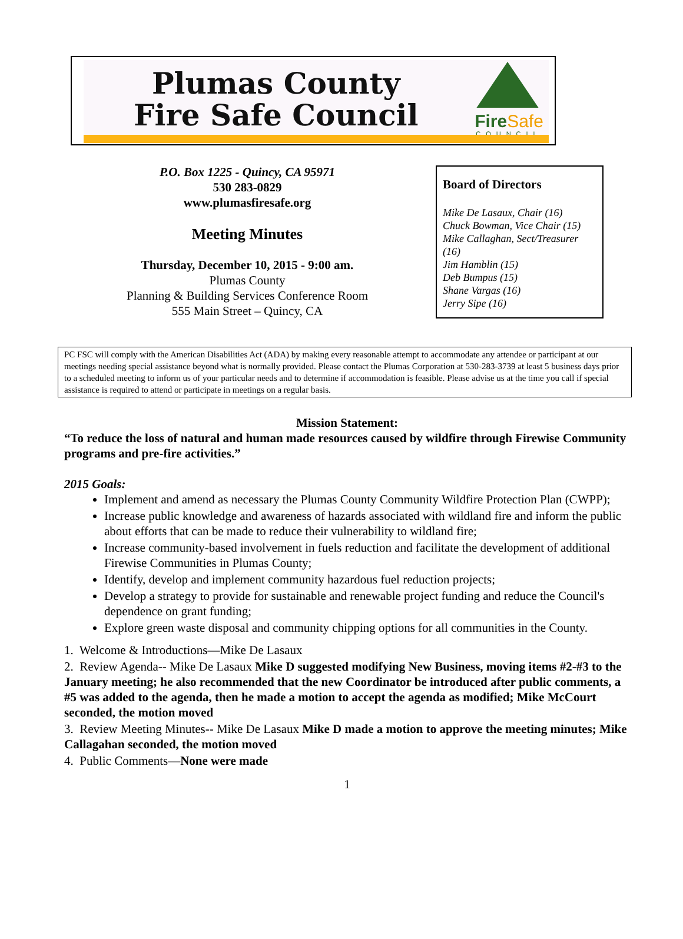Plumas County
Fire Safe Council
FireSafe
COUNCIL
P.O. Box 1225 - Quincy, CA 95971
530 283-0829
www.plumasfiresafe.org
Meeting Minutes
Thursday, December 10, 2015 - 9:00 am.
Plumas County
Planning & Building Services Conference Room
555 Main Street – Quincy, CA
Board of Directors
Mike De Lasaux, Chair (16)
Chuck Bowman, Vice Chair (15)
Mike Callaghan, Sect/Treasurer (16)
Jim Hamblin (15)
Deb Bumpus (15)
Shane Vargas (16)
Jerry Sipe (16)
PC FSC will comply with the American Disabilities Act (ADA) by making every reasonable attempt to accommodate any attendee or participant at our meetings needing special assistance beyond what is normally provided. Please contact the Plumas Corporation at 530-283-3739 at least 5 business days prior to a scheduled meeting to inform us of your particular needs and to determine if accommodation is feasible. Please advise us at the time you call if special assistance is required to attend or participate in meetings on a regular basis.
Mission Statement:
“To reduce the loss of natural and human made resources caused by wildfire through Firewise Community programs and pre-fire activities.”
2015 Goals:
Implement and amend as necessary the Plumas County Community Wildfire Protection Plan (CWPP);
Increase public knowledge and awareness of hazards associated with wildland fire and inform the public about efforts that can be made to reduce their vulnerability to wildland fire;
Increase community-based involvement in fuels reduction and facilitate the development of additional Firewise Communities in Plumas County;
Identify, develop and implement community hazardous fuel reduction projects;
Develop a strategy to provide for sustainable and renewable project funding and reduce the Council's dependence on grant funding;
Explore green waste disposal and community chipping options for all communities in the County.
1. Welcome & Introductions—Mike De Lasaux
2. Review Agenda-- Mike De Lasaux Mike D suggested modifying New Business, moving items #2-#3 to the January meeting; he also recommended that the new Coordinator be introduced after public comments, a #5 was added to the agenda, then he made a motion to accept the agenda as modified; Mike McCourt seconded, the motion moved
3. Review Meeting Minutes-- Mike De Lasaux Mike D made a motion to approve the meeting minutes; Mike Callagahan seconded, the motion moved
4. Public Comments—None were made
1